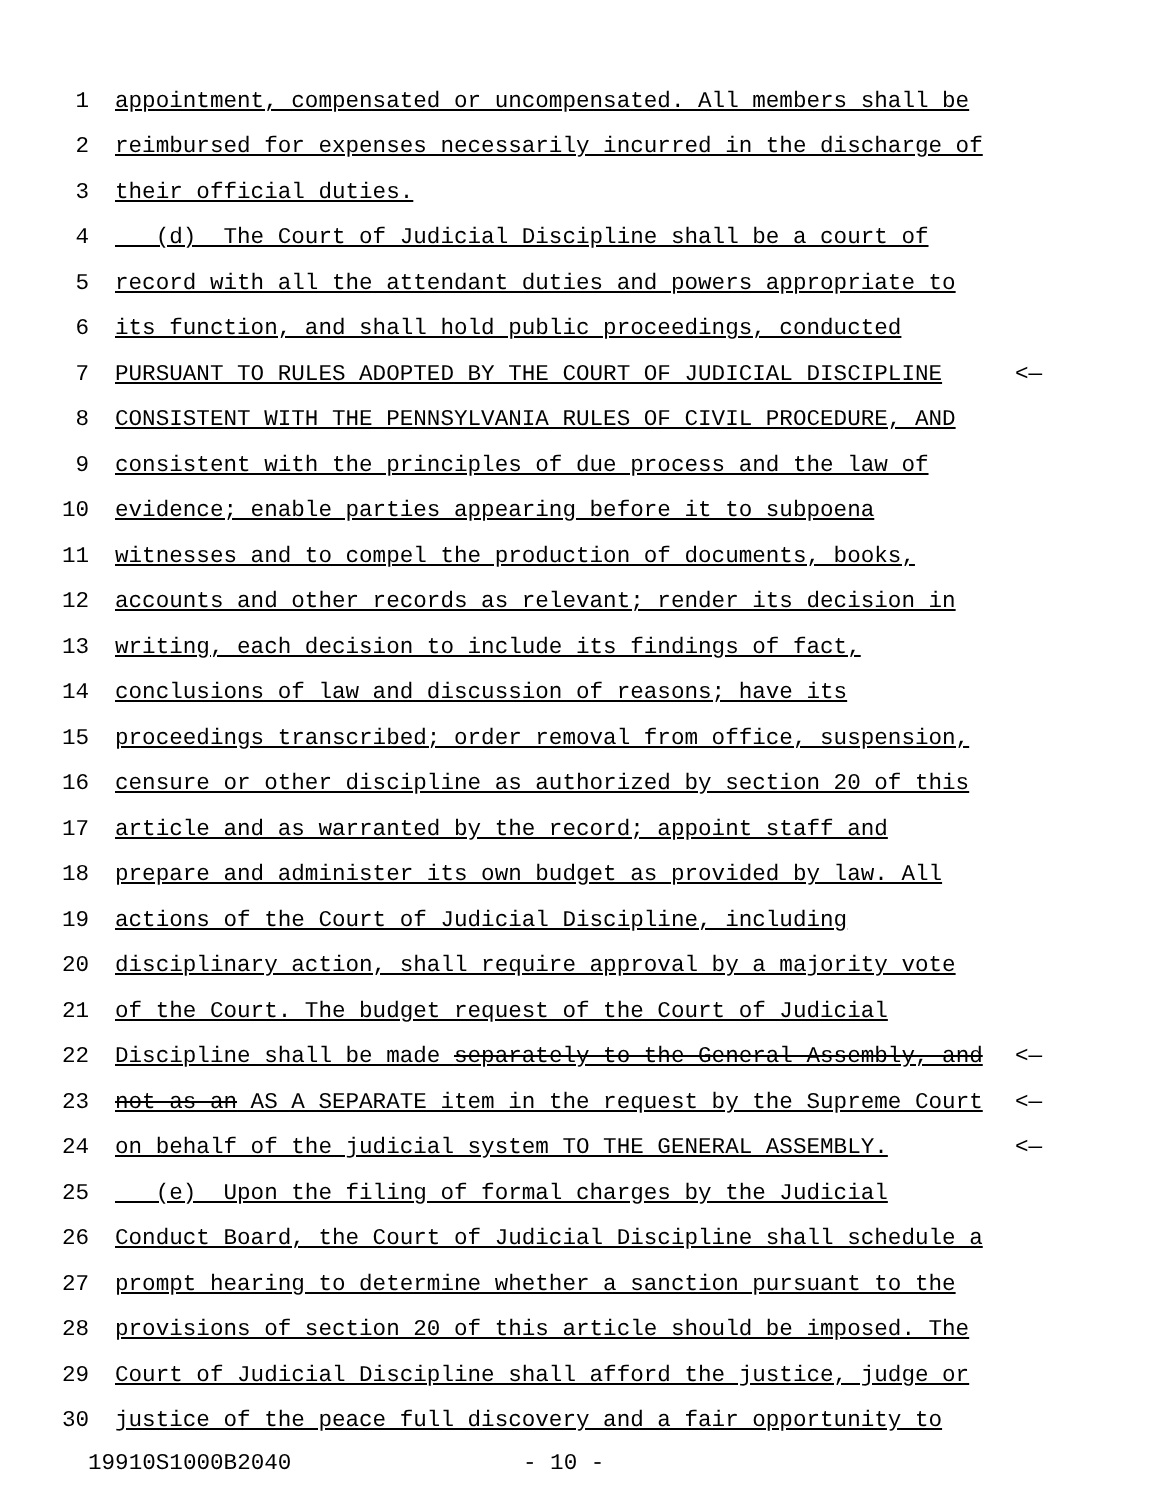1 appointment, compensated or uncompensated. All members shall be
2 reimbursed for expenses necessarily incurred in the discharge of
3 their official duties.
4 (d) The Court of Judicial Discipline shall be a court of
5 record with all the attendant duties and powers appropriate to
6 its function, and shall hold public proceedings, conducted
7 PURSUANT TO RULES ADOPTED BY THE COURT OF JUDICIAL DISCIPLINE <—
8 CONSISTENT WITH THE PENNSYLVANIA RULES OF CIVIL PROCEDURE, AND
9 consistent with the principles of due process and the law of
10 evidence; enable parties appearing before it to subpoena
11 witnesses and to compel the production of documents, books,
12 accounts and other records as relevant; render its decision in
13 writing, each decision to include its findings of fact,
14 conclusions of law and discussion of reasons; have its
15 proceedings transcribed; order removal from office, suspension,
16 censure or other discipline as authorized by section 20 of this
17 article and as warranted by the record; appoint staff and
18 prepare and administer its own budget as provided by law. All
19 actions of the Court of Judicial Discipline, including
20 disciplinary action, shall require approval by a majority vote
21 of the Court. The budget request of the Court of Judicial
22 Discipline shall be made separately to the General Assembly, and <—
23 not as an AS A SEPARATE item in the request by the Supreme Court <—
24 on behalf of the judicial system TO THE GENERAL ASSEMBLY. <—
25 (e) Upon the filing of formal charges by the Judicial
26 Conduct Board, the Court of Judicial Discipline shall schedule a
27 prompt hearing to determine whether a sanction pursuant to the
28 provisions of section 20 of this article should be imposed. The
29 Court of Judicial Discipline shall afford the justice, judge or
30 justice of the peace full discovery and a fair opportunity to
19910S1000B2040 - 10 -